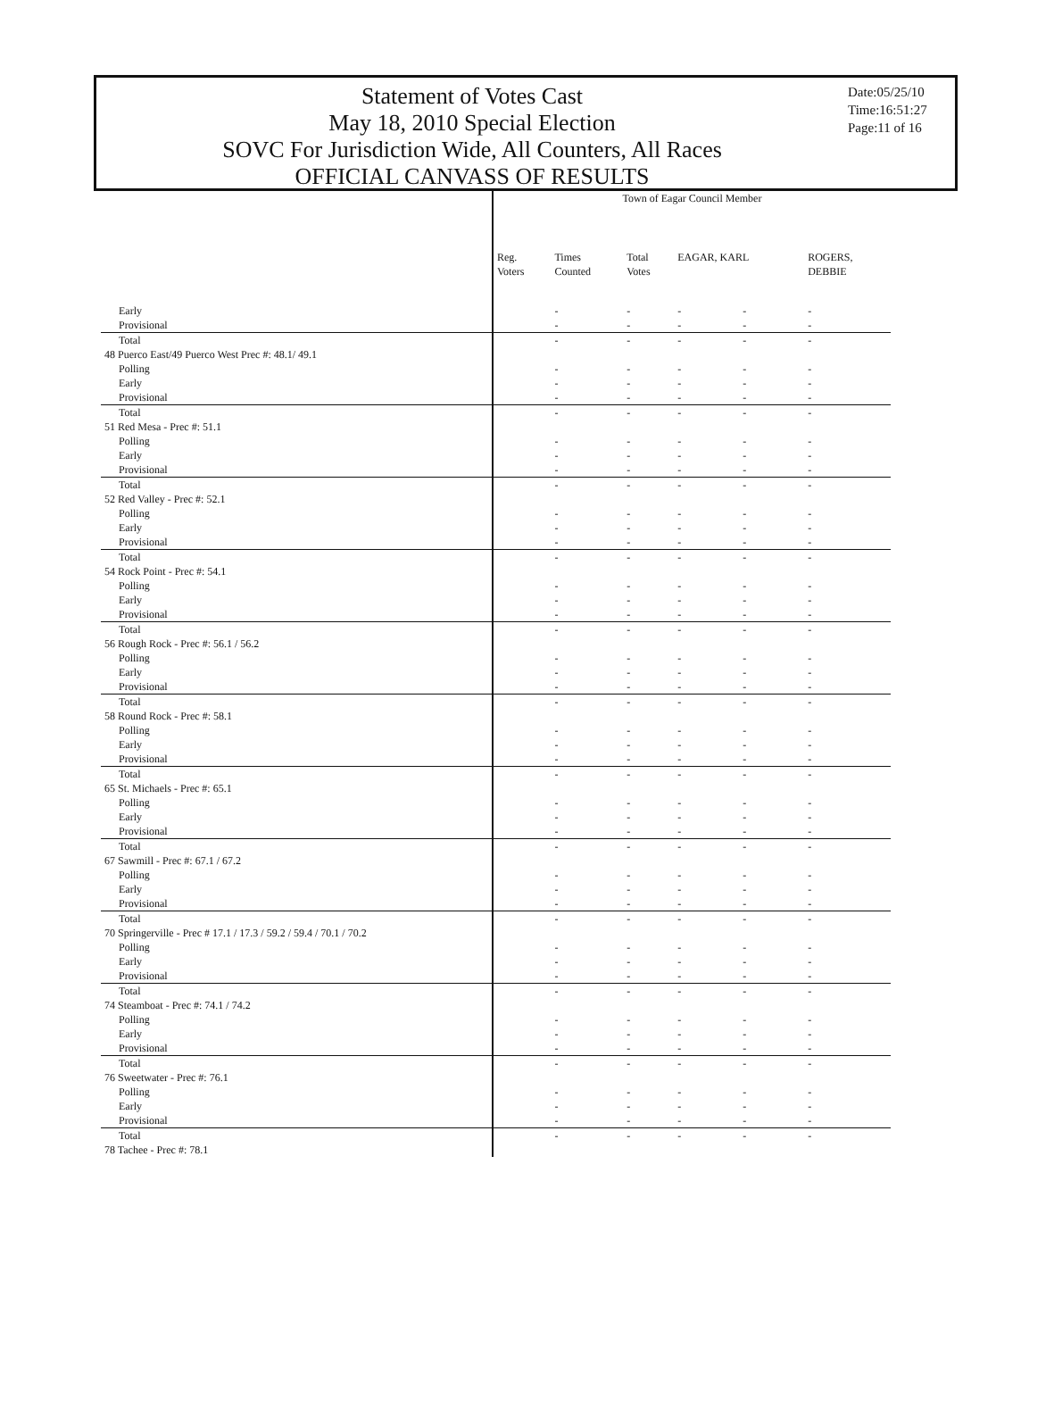Statement of Votes Cast
May 18, 2010 Special Election
SOVC For Jurisdiction Wide, All Counters, All Races
OFFICIAL CANVASS OF RESULTS
Date:05/25/10
Time:16:51:27
Page:11 of 16
| | Town of Eagar Council Member | | | | | |
| --- | --- | --- | --- | --- | --- | --- |
| | Reg. Voters | Times Counted | Total Votes | EAGAR, KARL | | ROGERS, DEBBIE |
| Early | | - | - | - | - | - |
| Provisional | | - | - | - | - | - |
| Total | | - | - | - | - | - |
| 48 Puerco East/49 Puerco West Prec #: 48.1/ 49.1 | | | | | | |
| Polling | | - | - | - | - | - |
| Early | | - | - | - | - | - |
| Provisional | | - | - | - | - | - |
| Total | | - | - | - | - | - |
| 51 Red Mesa - Prec #: 51.1 | | | | | | |
| Polling | | - | - | - | - | - |
| Early | | - | - | - | - | - |
| Provisional | | - | - | - | - | - |
| Total | | - | - | - | - | - |
| 52 Red Valley - Prec #: 52.1 | | | | | | |
| Polling | | - | - | - | - | - |
| Early | | - | - | - | - | - |
| Provisional | | - | - | - | - | - |
| Total | | - | - | - | - | - |
| 54 Rock Point - Prec #: 54.1 | | | | | | |
| Polling | | - | - | - | - | - |
| Early | | - | - | - | - | - |
| Provisional | | - | - | - | - | - |
| Total | | - | - | - | - | - |
| 56 Rough Rock - Prec #: 56.1 / 56.2 | | | | | | |
| Polling | | - | - | - | - | - |
| Early | | - | - | - | - | - |
| Provisional | | - | - | - | - | - |
| Total | | - | - | - | - | - |
| 58 Round Rock - Prec #: 58.1 | | | | | | |
| Polling | | - | - | - | - | - |
| Early | | - | - | - | - | - |
| Provisional | | - | - | - | - | - |
| Total | | - | - | - | - | - |
| 65 St. Michaels - Prec #: 65.1 | | | | | | |
| Polling | | - | - | - | - | - |
| Early | | - | - | - | - | - |
| Provisional | | - | - | - | - | - |
| Total | | - | - | - | - | - |
| 67 Sawmill - Prec #: 67.1 / 67.2 | | | | | | |
| Polling | | - | - | - | - | - |
| Early | | - | - | - | - | - |
| Provisional | | - | - | - | - | - |
| Total | | - | - | - | - | - |
| 70 Springerville - Prec # 17.1 / 17.3 / 59.2 / 59.4 / 70.1 / 70.2 | | | | | | |
| Polling | | - | - | - | - | - |
| Early | | - | - | - | - | - |
| Provisional | | - | - | - | - | - |
| Total | | - | - | - | - | - |
| 74 Steamboat - Prec #: 74.1 / 74.2 | | | | | | |
| Polling | | - | - | - | - | - |
| Early | | - | - | - | - | - |
| Provisional | | - | - | - | - | - |
| Total | | - | - | - | - | - |
| 76 Sweetwater - Prec #: 76.1 | | | | | | |
| Polling | | - | - | - | - | - |
| Early | | - | - | - | - | - |
| Provisional | | - | - | - | - | - |
| Total | | - | - | - | - | - |
| 78 Tachee - Prec #: 78.1 | | | | | | |